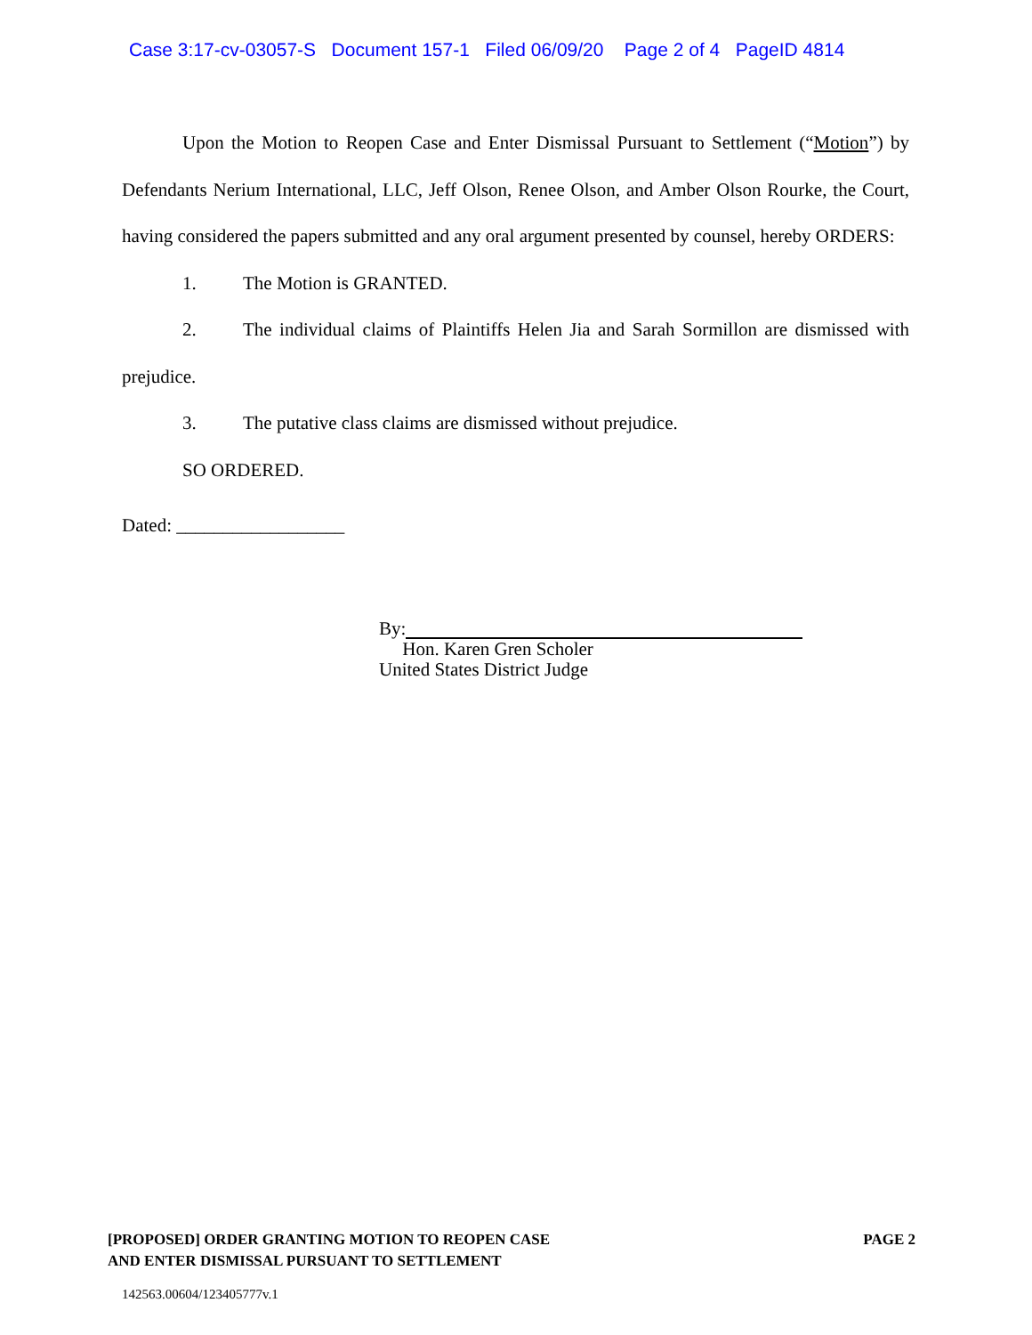Case 3:17-cv-03057-S Document 157-1 Filed 06/09/20 Page 2 of 4 PageID 4814
Upon the Motion to Reopen Case and Enter Dismissal Pursuant to Settlement (“Motion”) by Defendants Nerium International, LLC, Jeff Olson, Renee Olson, and Amber Olson Rourke, the Court, having considered the papers submitted and any oral argument presented by counsel, hereby ORDERS:
1. The Motion is GRANTED.
2. The individual claims of Plaintiffs Helen Jia and Sarah Sormillon are dismissed with prejudice.
3. The putative class claims are dismissed without prejudice.
SO ORDERED.
Dated: __________________
By:
Hon. Karen Gren Scholer
United States District Judge
[PROPOSED] ORDER GRANTING MOTION TO REOPEN CASE
AND ENTER DISMISSAL PURSUANT TO SETTLEMENT
PAGE 2
142563.00604/123405777v.1